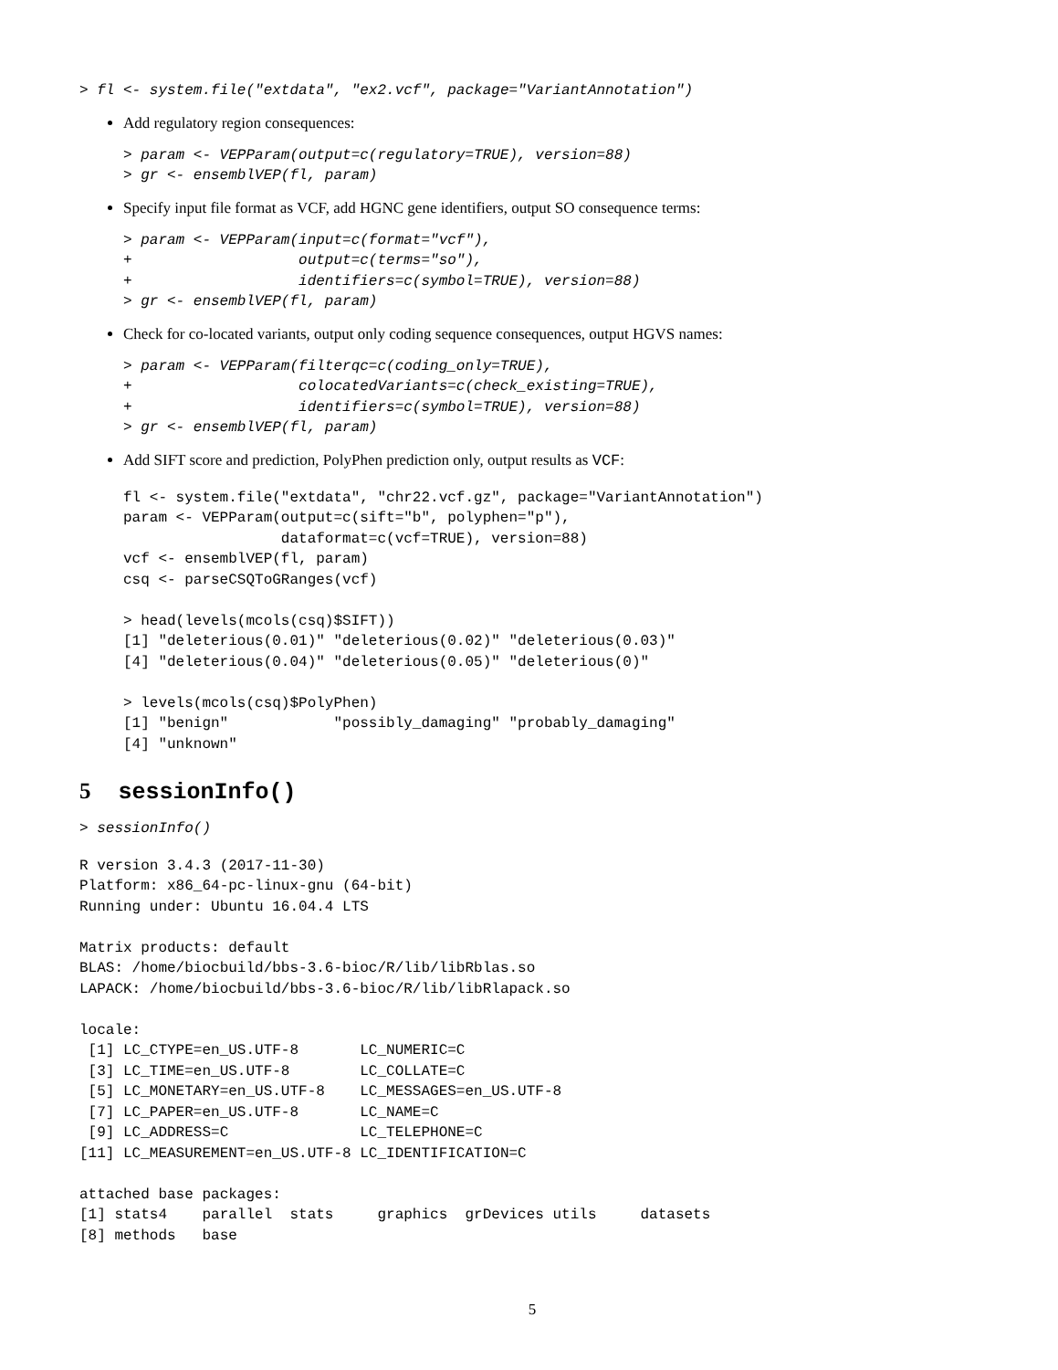> fl <- system.file("extdata", "ex2.vcf", package="VariantAnnotation")
Add regulatory region consequences:
> param <- VEPParam(output=c(regulatory=TRUE), version=88)
> gr <- ensemblVEP(fl, param)
Specify input file format as VCF, add HGNC gene identifiers, output SO consequence terms:
> param <- VEPParam(input=c(format="vcf"),
+                   output=c(terms="so"),
+                   identifiers=c(symbol=TRUE), version=88)
> gr <- ensemblVEP(fl, param)
Check for co-located variants, output only coding sequence consequences, output HGVS names:
> param <- VEPParam(filterqc=c(coding_only=TRUE),
+                   colocatedVariants=c(check_existing=TRUE),
+                   identifiers=c(symbol=TRUE), version=88)
> gr <- ensemblVEP(fl, param)
Add SIFT score and prediction, PolyPhen prediction only, output results as VCF:
fl <- system.file("extdata", "chr22.vcf.gz", package="VariantAnnotation")
param <- VEPParam(output=c(sift="b", polyphen="p"),
                  dataformat=c(vcf=TRUE), version=88)
vcf <- ensemblVEP(fl, param)
csq <- parseCSQToGRanges(vcf)

> head(levels(mcols(csq)$SIFT))
[1] "deleterious(0.01)" "deleterious(0.02)" "deleterious(0.03)"
[4] "deleterious(0.04)" "deleterious(0.05)" "deleterious(0)"

> levels(mcols(csq)$PolyPhen)
[1] "benign"            "possibly_damaging" "probably_damaging"
[4] "unknown"
5 sessionInfo()
> sessionInfo()
R version 3.4.3 (2017-11-30)
Platform: x86_64-pc-linux-gnu (64-bit)
Running under: Ubuntu 16.04.4 LTS

Matrix products: default
BLAS: /home/biocbuild/bbs-3.6-bioc/R/lib/libRblas.so
LAPACK: /home/biocbuild/bbs-3.6-bioc/R/lib/libRlapack.so

locale:
 [1] LC_CTYPE=en_US.UTF-8       LC_NUMERIC=C
 [3] LC_TIME=en_US.UTF-8        LC_COLLATE=C
 [5] LC_MONETARY=en_US.UTF-8    LC_MESSAGES=en_US.UTF-8
 [7] LC_PAPER=en_US.UTF-8       LC_NAME=C
 [9] LC_ADDRESS=C               LC_TELEPHONE=C
[11] LC_MEASUREMENT=en_US.UTF-8 LC_IDENTIFICATION=C

attached base packages:
[1] stats4    parallel  stats     graphics  grDevices utils     datasets
[8] methods   base
5